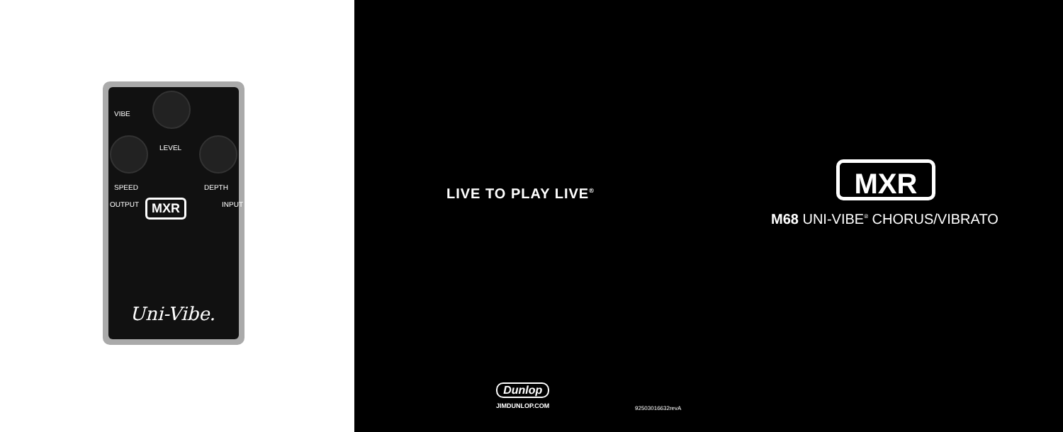VIBE
LEVEL
SPEED DEPTH
OUTPUT INPUT MXR
Uni-Vibe.
LIVE TO PLAY LIVE<sup>®</sup>
MXR
M68 UNI-VIBE<sup>®</sup> CHORUS/VIBRATO
Dunlop
JIMDUNLOP.COM
92503016632revA